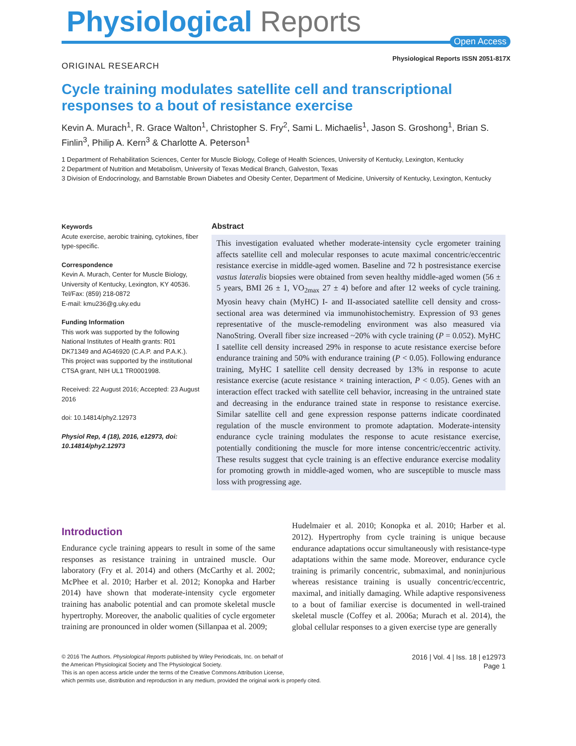Physiological Reports
Open Access
Physiological Reports ISSN 2051-817X
ORIGINAL RESEARCH
Cycle training modulates satellite cell and transcriptional responses to a bout of resistance exercise
Kevin A. Murach<sup>1</sup>, R. Grace Walton<sup>1</sup>, Christopher S. Fry<sup>2</sup>, Sami L. Michaelis<sup>1</sup>, Jason S. Groshong<sup>1</sup>, Brian S. Finlin<sup>3</sup>, Philip A. Kern<sup>3</sup> & Charlotte A. Peterson<sup>1</sup>
1 Department of Rehabilitation Sciences, Center for Muscle Biology, College of Health Sciences, University of Kentucky, Lexington, Kentucky
2 Department of Nutrition and Metabolism, University of Texas Medical Branch, Galveston, Texas
3 Division of Endocrinology, and Barnstable Brown Diabetes and Obesity Center, Department of Medicine, University of Kentucky, Lexington, Kentucky
Keywords
Acute exercise, aerobic training, cytokines, fiber type-specific.
Correspondence
Kevin A. Murach, Center for Muscle Biology, University of Kentucky, Lexington, KY 40536.
Tel/Fax: (859) 218-0872
E-mail: kmu236@g.uky.edu
Funding Information
This work was supported by the following National Institutes of Health grants: R01 DK71349 and AG46920 (C.A.P. and P.A.K.). This project was supported by the institutional CTSA grant, NIH UL1 TR0001998.
Received: 22 August 2016; Accepted: 23 August 2016
doi: 10.14814/phy2.12973
Physiol Rep, 4 (18), 2016, e12973, doi: 10.14814/phy2.12973
Abstract
This investigation evaluated whether moderate-intensity cycle ergometer training affects satellite cell and molecular responses to acute maximal concentric/eccentric resistance exercise in middle-aged women. Baseline and 72 h postresistance exercise vastus lateralis biopsies were obtained from seven healthy middle-aged women (56 ± 5 years, BMI 26 ± 1, VO<sub>2max</sub> 27 ± 4) before and after 12 weeks of cycle training. Myosin heavy chain (MyHC) I- and II-associated satellite cell density and cross-sectional area was determined via immunohistochemistry. Expression of 93 genes representative of the muscle-remodeling environment was also measured via NanoString. Overall fiber size increased ~20% with cycle training (P = 0.052). MyHC I satellite cell density increased 29% in response to acute resistance exercise before endurance training and 50% with endurance training (P < 0.05). Following endurance training, MyHC I satellite cell density decreased by 13% in response to acute resistance exercise (acute resistance × training interaction, P < 0.05). Genes with an interaction effect tracked with satellite cell behavior, increasing in the untrained state and decreasing in the endurance trained state in response to resistance exercise. Similar satellite cell and gene expression response patterns indicate coordinated regulation of the muscle environment to promote adaptation. Moderate-intensity endurance cycle training modulates the response to acute resistance exercise, potentially conditioning the muscle for more intense concentric/eccentric activity. These results suggest that cycle training is an effective endurance exercise modality for promoting growth in middle-aged women, who are susceptible to muscle mass loss with progressing age.
Introduction
Endurance cycle training appears to result in some of the same responses as resistance training in untrained muscle. Our laboratory (Fry et al. 2014) and others (McCarthy et al. 2002; McPhee et al. 2010; Harber et al. 2012; Konopka and Harber 2014) have shown that moderate-intensity cycle ergometer training has anabolic potential and can promote skeletal muscle hypertrophy. Moreover, the anabolic qualities of cycle ergometer training are pronounced in older women (Sillanpaa et al. 2009;
Hudelmaier et al. 2010; Konopka et al. 2010; Harber et al. 2012). Hypertrophy from cycle training is unique because endurance adaptations occur simultaneously with resistance-type adaptations within the same mode. Moreover, endurance cycle training is primarily concentric, submaximal, and noninjurious whereas resistance training is usually concentric/eccentric, maximal, and initially damaging. While adaptive responsiveness to a bout of familiar exercise is documented in well-trained skeletal muscle (Coffey et al. 2006a; Murach et al. 2014), the global cellular responses to a given exercise type are generally
© 2016 The Authors. Physiological Reports published by Wiley Periodicals, Inc. on behalf of
the American Physiological Society and The Physiological Society.
This is an open access article under the terms of the Creative Commons Attribution License,
which permits use, distribution and reproduction in any medium, provided the original work is properly cited.
2016 | Vol. 4 | Iss. 18 | e12973
Page 1